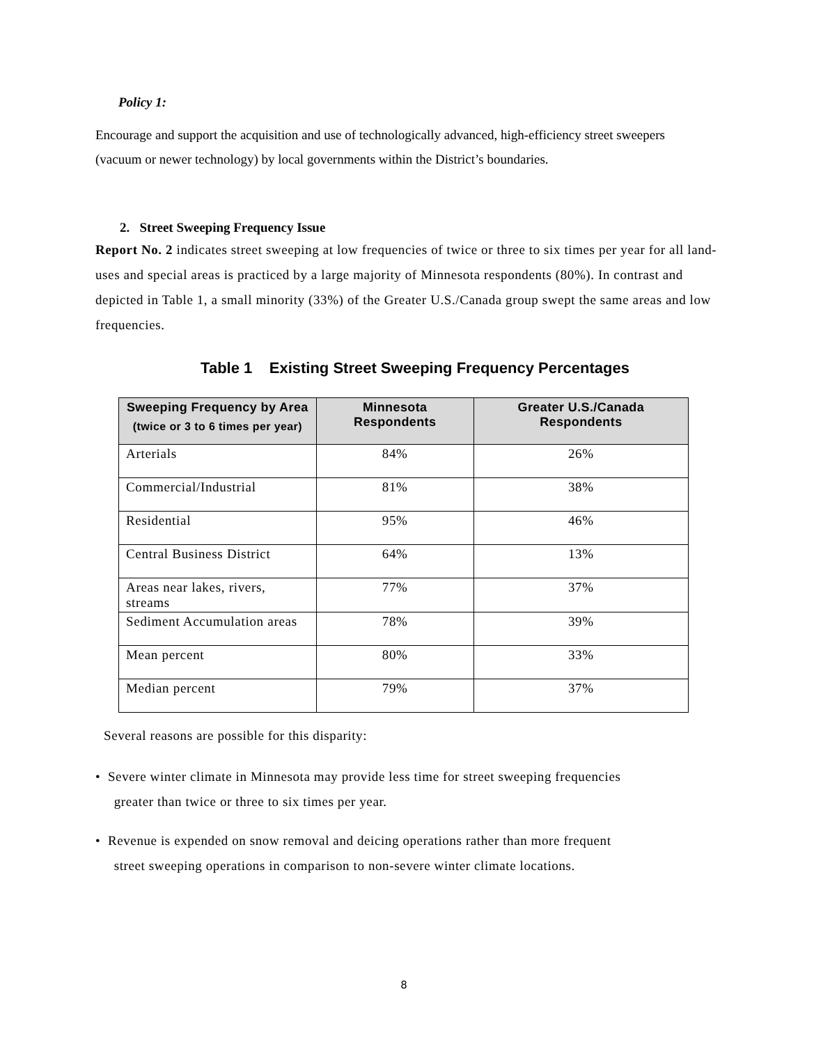Policy 1:
Encourage and support the acquisition and use of technologically advanced, high-efficiency street sweepers (vacuum or newer technology) by local governments within the District’s boundaries.
2. Street Sweeping Frequency Issue
Report No. 2 indicates street sweeping at low frequencies of twice or three to six times per year for all land-uses and special areas is practiced by a large majority of Minnesota respondents (80%). In contrast and depicted in Table 1, a small minority (33%) of the Greater U.S./Canada group swept the same areas and low frequencies.
Table 1 Existing Street Sweeping Frequency Percentages
| Sweeping Frequency by Area (twice or 3 to 6 times per year) | Minnesota Respondents | Greater U.S./Canada Respondents |
| --- | --- | --- |
| Arterials | 84% | 26% |
| Commercial/Industrial | 81% | 38% |
| Residential | 95% | 46% |
| Central Business District | 64% | 13% |
| Areas near lakes, rivers, streams | 77% | 37% |
| Sediment Accumulation areas | 78% | 39% |
| Mean percent | 80% | 33% |
| Median percent | 79% | 37% |
Several reasons are possible for this disparity:
• Severe winter climate in Minnesota may provide less time for street sweeping frequencies
greater than twice or three to six times per year.
• Revenue is expended on snow removal and deicing operations rather than more frequent
street sweeping operations in comparison to non-severe winter climate locations.
8